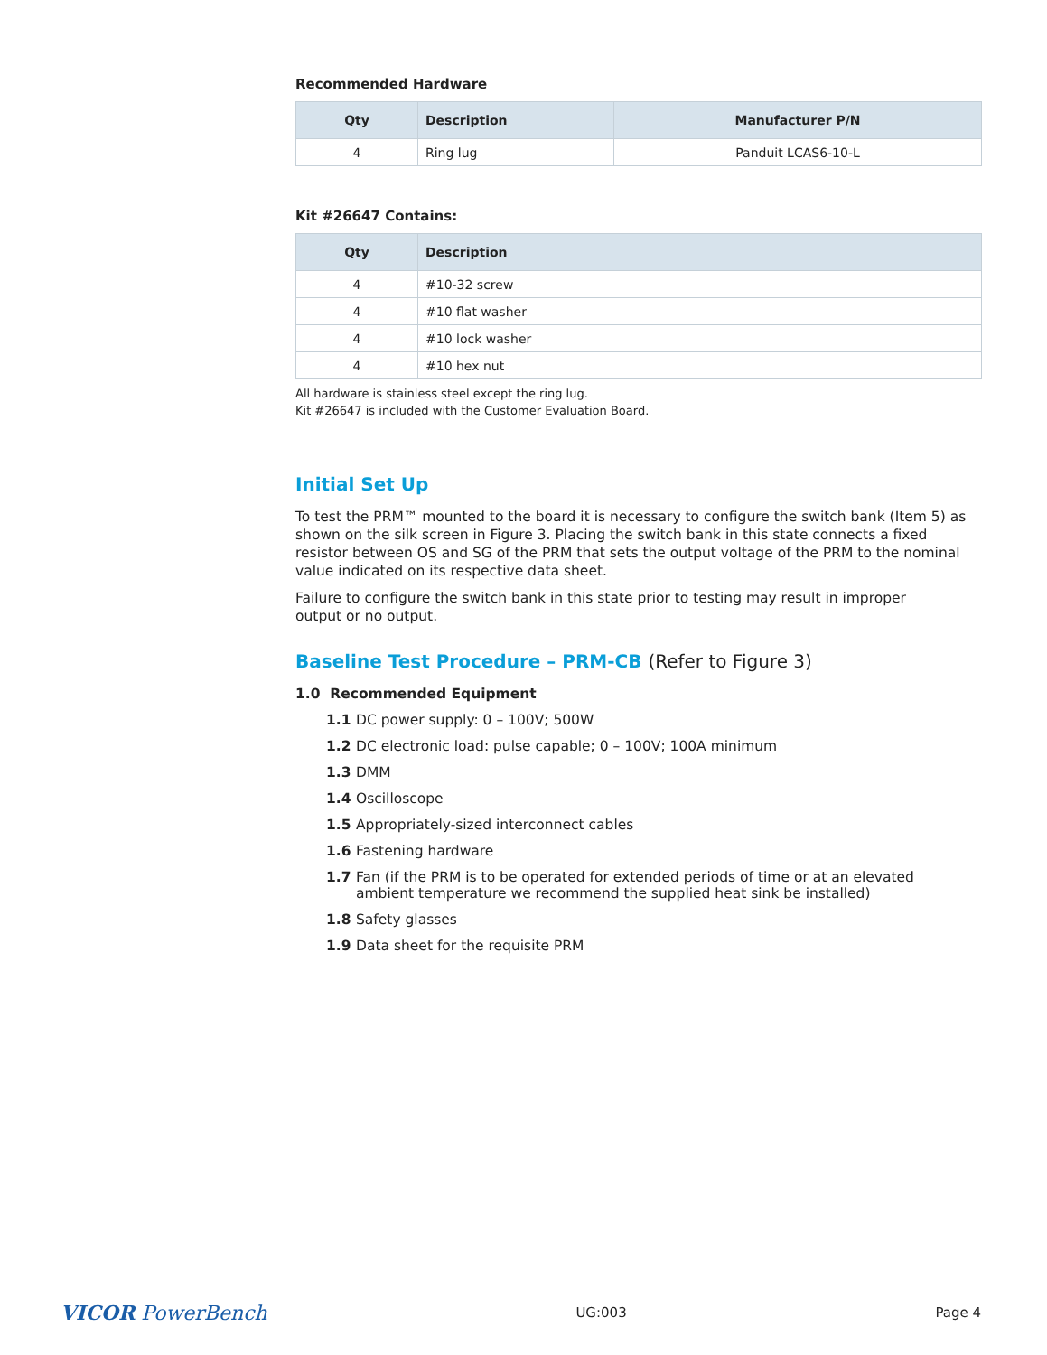Recommended Hardware
| Qty | Description | Manufacturer P/N |
| --- | --- | --- |
| 4 | Ring lug | Panduit LCAS6-10-L |
Kit #26647 Contains:
| Qty | Description |
| --- | --- |
| 4 | #10-32 screw |
| 4 | #10 flat washer |
| 4 | #10 lock washer |
| 4 | #10 hex nut |
All hardware is stainless steel except the ring lug.
Kit #26647 is included with the Customer Evaluation Board.
Initial Set Up
To test the PRM™ mounted to the board it is necessary to configure the switch bank (Item 5) as shown on the silk screen in Figure 3. Placing the switch bank in this state connects a fixed resistor between OS and SG of the PRM that sets the output voltage of the PRM to the nominal value indicated on its respective data sheet.
Failure to configure the switch bank in this state prior to testing may result in improper
output or no output.
Baseline Test Procedure – PRM-CB (Refer to Figure 3)
1.0 Recommended Equipment
1.1 DC power supply: 0 – 100V; 500W
1.2 DC electronic load: pulse capable; 0 – 100V; 100A minimum
1.3 DMM
1.4 Oscilloscope
1.5 Appropriately-sized interconnect cables
1.6 Fastening hardware
1.7 Fan (if the PRM is to be operated for extended periods of time or at an elevated
ambient temperature we recommend the supplied heat sink be installed)
1.8 Safety glasses
1.9 Data sheet for the requisite PRM
VICOR PowerBench UG:003 Page 4